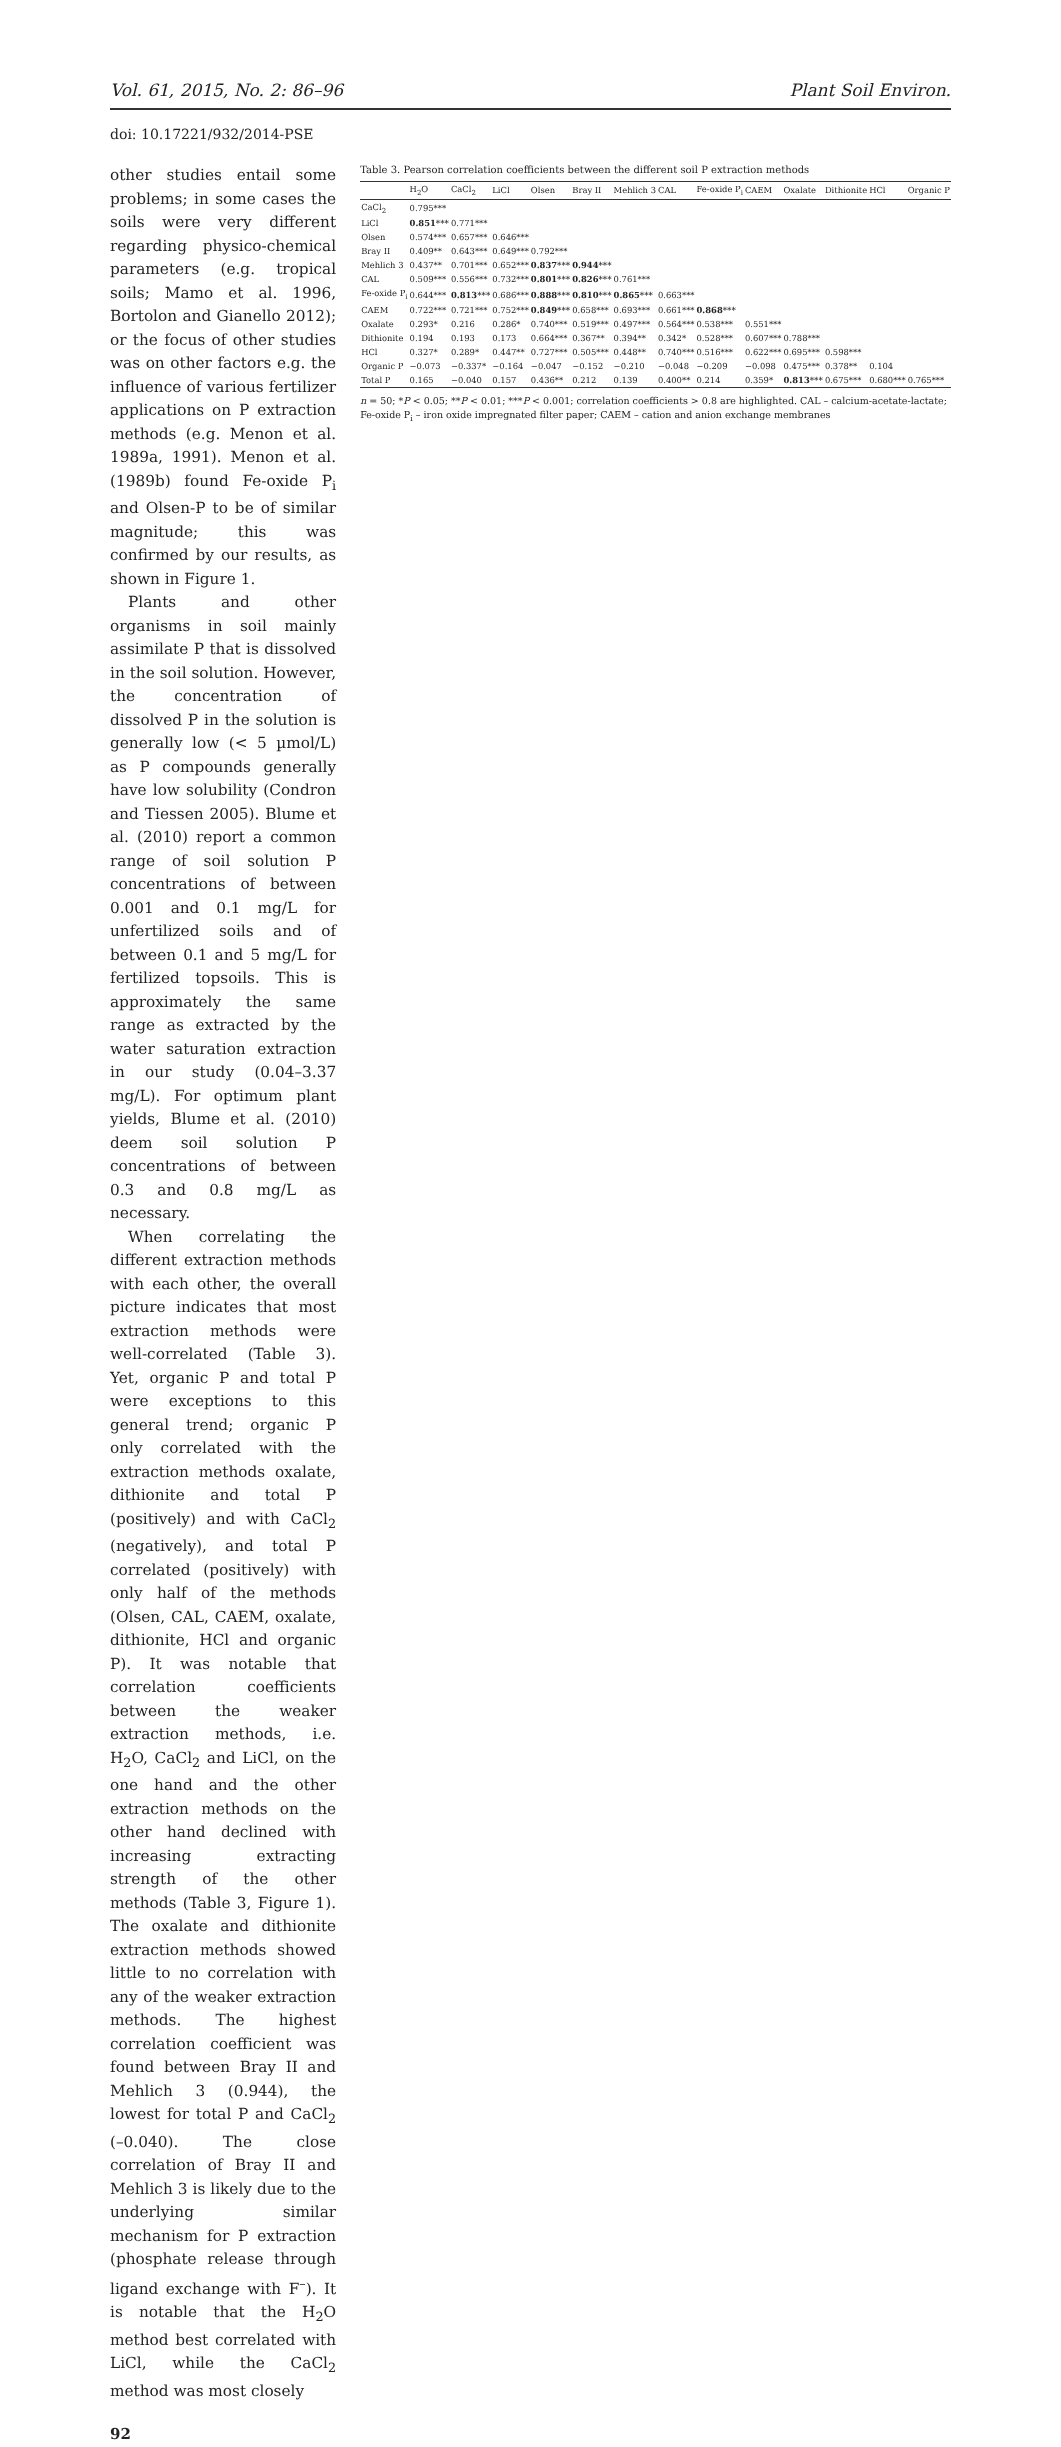Vol. 61, 2015, No. 2: 86–96 Plant Soil Environ.
doi: 10.17221/932/2014-PSE
other studies entail some problems; in some cases the soils were very different regarding physico-chemical parameters (e.g. tropical soils; Mamo et al. 1996, Bortolon and Gianello 2012); or the focus of other studies was on other factors e.g. the influence of various fertilizer applications on P extraction methods (e.g. Menon et al. 1989a, 1991). Menon et al. (1989b) found Fe-oxide P<sub>i</sub> and Olsen-P to be of similar magnitude; this was confirmed by our results, as shown in Figure 1.
Plants and other organisms in soil mainly assimilate P that is dissolved in the soil solution. However, the concentration of dissolved P in the solution is generally low (< 5 µmol/L) as P compounds generally have low solubility (Condron and Tiessen 2005). Blume et al. (2010) report a common range of soil solution P concentrations of between 0.001 and 0.1 mg/L for unfertilized soils and of between 0.1 and 5 mg/L for fertilized topsoils. This is approximately the same range as extracted by the water saturation extraction in our study (0.04–3.37 mg/L). For optimum plant yields, Blume et al. (2010) deem soil solution P concentrations of between 0.3 and 0.8 mg/L as necessary.
When correlating the different extraction methods with each other, the overall picture indicates that most extraction methods were well-correlated (Table 3). Yet, organic P and total P were exceptions to this general trend; organic P only correlated with the extraction methods oxalate, dithionite and total P (positively) and with CaCl<sub>2</sub> (negatively), and total P correlated (positively) with only half of the methods (Olsen, CAL, CAEM, oxalate, dithionite, HCl and organic P). It was notable that correlation coefficients between the weaker extraction methods, i.e. H<sub>2</sub>O, CaCl<sub>2</sub> and LiCl, on the one hand and the other extraction methods on the other hand declined with increasing extracting strength of the other methods (Table 3, Figure 1). The oxalate and dithionite extraction methods showed little to no correlation with any of the weaker extraction methods. The highest correlation coefficient was found between Bray II and Mehlich 3 (0.944), the lowest for total P and CaCl<sub>2</sub> (–0.040). The close correlation of Bray II and Mehlich 3 is likely due to the underlying similar mechanism for P extraction (phosphate release through ligand exchange with F<sup>–</sup>). It is notable that the H<sub>2</sub>O method best correlated with LiCl, while the CaCl<sub>2</sub> method was most closely
92
Table 3. Pearson correlation coefficients between the different soil P extraction methods
| | H<sub>2</sub>O | CaCl<sub>2</sub> | LiCl | Olsen | Bray II | Mehlich 3 | CAL | Fe-oxide P<sub>i</sub> | CAEM | Oxalate | Dithionite | HCl | Organic P |
| --- | --- | --- | --- | --- | --- | --- | --- | --- | --- | --- | --- | --- | --- |
| CaCl<sub>2</sub> | 0.795*** | | | | | | | | | | | | |
| LiCl | 0.851*** | 0.771*** | | | | | | | | | | | |
| Olsen | 0.574*** | 0.657*** | 0.646*** | | | | | | | | | | |
| Bray II | 0.409** | 0.643*** | 0.649*** | 0.792*** | | | | | | | | | |
| Mehlich 3 | 0.437** | 0.701*** | 0.652*** | 0.837*** | 0.944*** | | | | | | | | |
| CAL | 0.509*** | 0.556*** | 0.732*** | 0.801*** | 0.826*** | 0.761*** | | | | | | | |
| Fe-oxide P<sub>i</sub> | 0.644*** | 0.813*** | 0.686*** | 0.888*** | 0.810*** | 0.865*** | 0.663*** | | | | | | |
| CAEM | 0.722*** | 0.721*** | 0.752*** | 0.849*** | 0.658*** | 0.693*** | 0.661*** | 0.868*** | | | | | |
| Oxalate | 0.293* | 0.216 | 0.286* | 0.740*** | 0.519*** | 0.497*** | 0.564*** | 0.538*** | 0.551*** | | | | |
| Dithionite | 0.194 | 0.193 | 0.173 | 0.664*** | 0.367** | 0.394** | 0.342* | 0.528*** | 0.607*** | 0.788*** | | | |
| HCl | 0.327* | 0.289* | 0.447** | 0.727*** | 0.505*** | 0.448** | 0.740*** | 0.516*** | 0.622*** | 0.695*** | 0.598*** | | |
| Organic P | −0.073 | −0.337* | −0.164 | −0.047 | −0.152 | −0.210 | −0.048 | −0.209 | −0.098 | 0.475*** | 0.378** | 0.104 | |
| Total P | 0.165 | −0.040 | 0.157 | 0.436** | 0.212 | 0.139 | 0.400** | 0.214 | 0.359* | 0.813*** | 0.675*** | 0.680*** | 0.765*** |
n = 50; *P < 0.05; **P < 0.01; ***P < 0.001; correlation coefficients > 0.8 are highlighted. CAL – calcium-acetate-lactate; Fe-oxide P<sub>i</sub> – iron oxide impregnated filter paper; CAEM – cation and anion exchange membranes